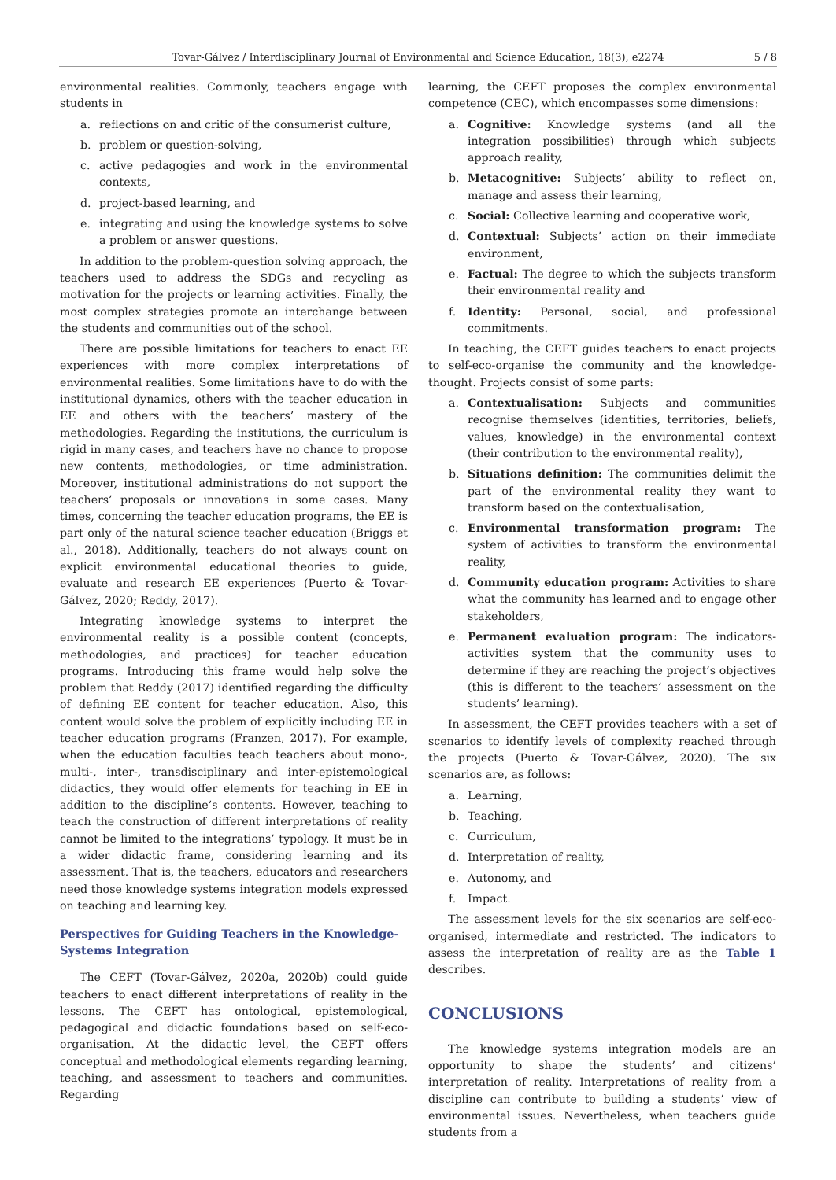Tovar-Gálvez / Interdisciplinary Journal of Environmental and Science Education, 18(3), e2274 5 / 8
environmental realities. Commonly, teachers engage with students in
a. reflections on and critic of the consumerist culture,
b. problem or question-solving,
c. active pedagogies and work in the environmental contexts,
d. project-based learning, and
e. integrating and using the knowledge systems to solve a problem or answer questions.
In addition to the problem-question solving approach, the teachers used to address the SDGs and recycling as motivation for the projects or learning activities. Finally, the most complex strategies promote an interchange between the students and communities out of the school.
There are possible limitations for teachers to enact EE experiences with more complex interpretations of environmental realities. Some limitations have to do with the institutional dynamics, others with the teacher education in EE and others with the teachers’ mastery of the methodologies. Regarding the institutions, the curriculum is rigid in many cases, and teachers have no chance to propose new contents, methodologies, or time administration. Moreover, institutional administrations do not support the teachers’ proposals or innovations in some cases. Many times, concerning the teacher education programs, the EE is part only of the natural science teacher education (Briggs et al., 2018). Additionally, teachers do not always count on explicit environmental educational theories to guide, evaluate and research EE experiences (Puerto & Tovar-Gálvez, 2020; Reddy, 2017).
Integrating knowledge systems to interpret the environmental reality is a possible content (concepts, methodologies, and practices) for teacher education programs. Introducing this frame would help solve the problem that Reddy (2017) identified regarding the difficulty of defining EE content for teacher education. Also, this content would solve the problem of explicitly including EE in teacher education programs (Franzen, 2017). For example, when the education faculties teach teachers about mono-, multi-, inter-, transdisciplinary and inter-epistemological didactics, they would offer elements for teaching in EE in addition to the discipline’s contents. However, teaching to teach the construction of different interpretations of reality cannot be limited to the integrations’ typology. It must be in a wider didactic frame, considering learning and its assessment. That is, the teachers, educators and researchers need those knowledge systems integration models expressed on teaching and learning key.
Perspectives for Guiding Teachers in the Knowledge-Systems Integration
The CEFT (Tovar-Gálvez, 2020a, 2020b) could guide teachers to enact different interpretations of reality in the lessons. The CEFT has ontological, epistemological, pedagogical and didactic foundations based on self-eco-organisation. At the didactic level, the CEFT offers conceptual and methodological elements regarding learning, teaching, and assessment to teachers and communities. Regarding
learning, the CEFT proposes the complex environmental competence (CEC), which encompasses some dimensions:
a. Cognitive: Knowledge systems (and all the integration possibilities) through which subjects approach reality,
b. Metacognitive: Subjects’ ability to reflect on, manage and assess their learning,
c. Social: Collective learning and cooperative work,
d. Contextual: Subjects’ action on their immediate environment,
e. Factual: The degree to which the subjects transform their environmental reality and
f. Identity: Personal, social, and professional commitments.
In teaching, the CEFT guides teachers to enact projects to self-eco-organise the community and the knowledge-thought. Projects consist of some parts:
a. Contextualisation: Subjects and communities recognise themselves (identities, territories, beliefs, values, knowledge) in the environmental context (their contribution to the environmental reality),
b. Situations definition: The communities delimit the part of the environmental reality they want to transform based on the contextualisation,
c. Environmental transformation program: The system of activities to transform the environmental reality,
d. Community education program: Activities to share what the community has learned and to engage other stakeholders,
e. Permanent evaluation program: The indicators-activities system that the community uses to determine if they are reaching the project’s objectives (this is different to the teachers’ assessment on the students’ learning).
In assessment, the CEFT provides teachers with a set of scenarios to identify levels of complexity reached through the projects (Puerto & Tovar-Gálvez, 2020). The six scenarios are, as follows:
a. Learning,
b. Teaching,
c. Curriculum,
d. Interpretation of reality,
e. Autonomy, and
f. Impact.
The assessment levels for the six scenarios are self-eco-organised, intermediate and restricted. The indicators to assess the interpretation of reality are as the Table 1 describes.
CONCLUSIONS
The knowledge systems integration models are an opportunity to shape the students’ and citizens’ interpretation of reality. Interpretations of reality from a discipline can contribute to building a students’ view of environmental issues. Nevertheless, when teachers guide students from a